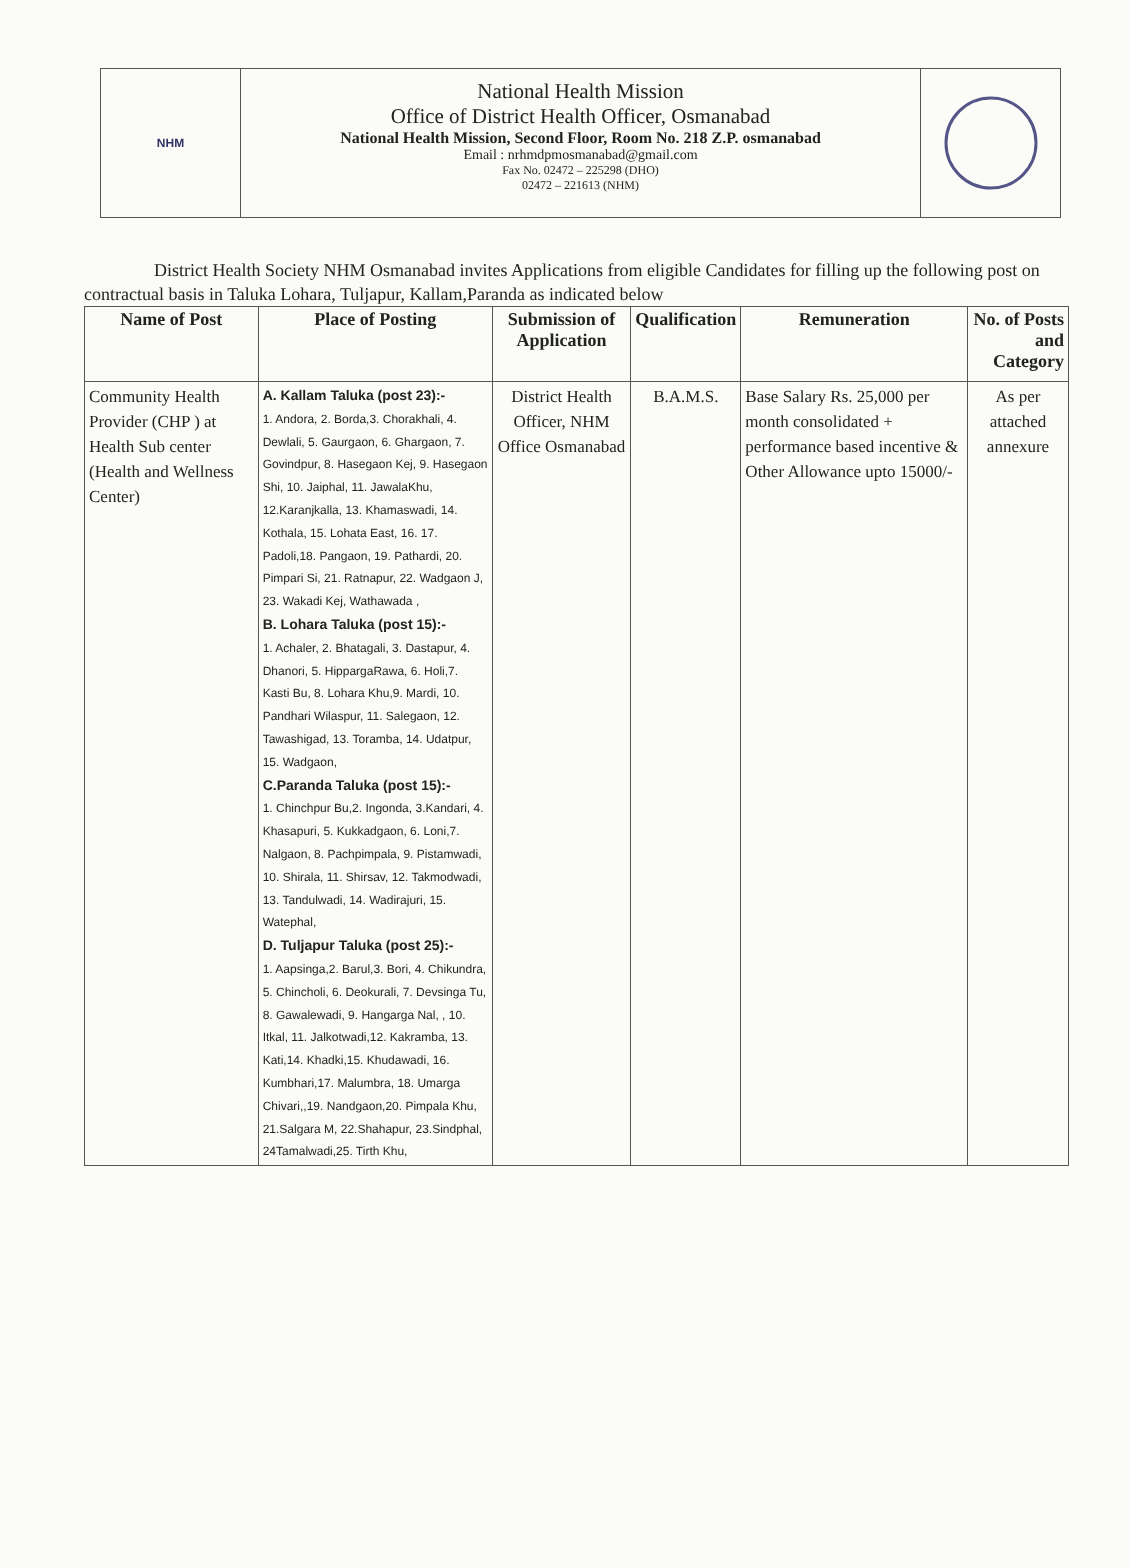NHM
National Health Mission
Office of District Health Officer, Osmanabad
National Health Mission, Second Floor, Room No. 218 Z.P. osmanabad
Email : nrhmdpmosmanabad@gmail.com
Fax No. 02472 – 225298 (DHO)
02472 – 221613 (NHM)
District Health Society NHM Osmanabad invites Applications from eligible Candidates for filling up the following post on contractual basis in Taluka Lohara, Tuljapur, Kallam,Paranda as indicated below
| Name of Post | Place of Posting | Submission of Application | Qualification | Remuneration | No. of Posts and Category |
| --- | --- | --- | --- | --- | --- |
| Community Health Provider (CHP ) at Health Sub center (Health and Wellness Center) | A. Kallam Taluka (post 23):- 1. Andora, 2. Borda,3. Chorakhali, 4. Dewlali, 5. Gaurgaon, 6. Ghargaon, 7. Govindpur, 8. Hasegaon Kej, 9. Hasegaon Shi, 10. Jaiphal, 11. JawalaKhu, 12.Karanjkalla, 13. Khamaswadi, 14. Kothala, 15. Lohata East, 16. 17. Padoli,18. Pangaon, 19. Pathardi, 20. Pimpari Si, 21. Ratnapur, 22. Wadgaon J, 23. Wakadi Kej, Wathawada , B. Lohara Taluka (post 15):- 1. Achaler, 2. Bhatagali, 3. Dastapur, 4. Dhanori, 5. HippargaRawa, 6. Holi,7. Kasti Bu, 8. Lohara Khu,9. Mardi, 10. Pandhari Wilaspur, 11. Salegaon, 12. Tawashigad, 13. Toramba, 14. Udatpur, 15. Wadgaon, C.Paranda Taluka (post 15):- 1. Chinchpur Bu,2. Ingonda, 3.Kandari, 4. Khasapuri, 5. Kukkadgaon, 6. Loni,7. Nalgaon, 8. Pachpimpala, 9. Pistamwadi, 10. Shirala, 11. Shirsav, 12. Takmodwadi, 13. Tandulwadi, 14. Wadirajuri, 15. Watephal, D. Tuljapur Taluka (post 25):- 1. Aapsinga,2. Barul,3. Bori, 4. Chikundra, 5. Chincholi, 6. Deokurali, 7. Devsinga Tu, 8. Gawalewadi, 9. Hangarga Nal, , 10. Itkal, 11. Jalkotwadi,12. Kakramba, 13. Kati,14. Khadki,15. Khudawadi, 16. Kumbhari,17. Malumbra, 18. Umarga Chivari,,19. Nandgaon,20. Pimpala Khu, 21.Salgara M, 22.Shahapur, 23.Sindphal, 24Tamalwadi,25. Tirth Khu, | District Health Officer, NHM Office Osmanabad | B.A.M.S. | Base Salary Rs. 25,000 per month consolidated + performance based incentive & Other Allowance upto 15000/- | As per attached annexure |